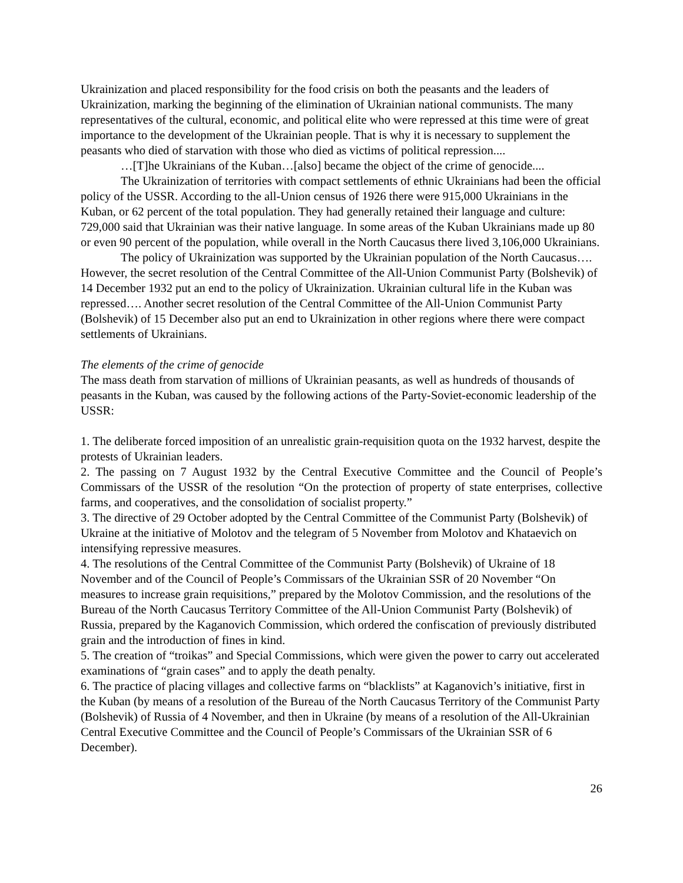Ukrainization and placed responsibility for the food crisis on both the peasants and the leaders of Ukrainization, marking the beginning of the elimination of Ukrainian national communists. The many representatives of the cultural, economic, and political elite who were repressed at this time were of great importance to the development of the Ukrainian people. That is why it is necessary to supplement the peasants who died of starvation with those who died as victims of political repression....
…[T]he Ukrainians of the Kuban…[also] became the object of the crime of genocide....
The Ukrainization of territories with compact settlements of ethnic Ukrainians had been the official policy of the USSR. According to the all-Union census of 1926 there were 915,000 Ukrainians in the Kuban, or 62 percent of the total population. They had generally retained their language and culture: 729,000 said that Ukrainian was their native language. In some areas of the Kuban Ukrainians made up 80 or even 90 percent of the population, while overall in the North Caucasus there lived 3,106,000 Ukrainians.
The policy of Ukrainization was supported by the Ukrainian population of the North Caucasus…. However, the secret resolution of the Central Committee of the All-Union Communist Party (Bolshevik) of 14 December 1932 put an end to the policy of Ukrainization. Ukrainian cultural life in the Kuban was repressed…. Another secret resolution of the Central Committee of the All-Union Communist Party (Bolshevik) of 15 December also put an end to Ukrainization in other regions where there were compact settlements of Ukrainians.
The elements of the crime of genocide
The mass death from starvation of millions of Ukrainian peasants, as well as hundreds of thousands of peasants in the Kuban, was caused by the following actions of the Party-Soviet-economic leadership of the USSR:
1. The deliberate forced imposition of an unrealistic grain-requisition quota on the 1932 harvest, despite the protests of Ukrainian leaders.
2. The passing on 7 August 1932 by the Central Executive Committee and the Council of People’s Commissars of the USSR of the resolution “On the protection of property of state enterprises, collective farms, and cooperatives, and the consolidation of socialist property.”
3. The directive of 29 October adopted by the Central Committee of the Communist Party (Bolshevik) of Ukraine at the initiative of Molotov and the telegram of 5 November from Molotov and Khataevich on intensifying repressive measures.
4. The resolutions of the Central Committee of the Communist Party (Bolshevik) of Ukraine of 18 November and of the Council of People’s Commissars of the Ukrainian SSR of 20 November “On measures to increase grain requisitions,” prepared by the Molotov Commission, and the resolutions of the Bureau of the North Caucasus Territory Committee of the All-Union Communist Party (Bolshevik) of Russia, prepared by the Kaganovich Commission, which ordered the confiscation of previously distributed grain and the introduction of fines in kind.
5. The creation of “troikas” and Special Commissions, which were given the power to carry out accelerated examinations of “grain cases” and to apply the death penalty.
6. The practice of placing villages and collective farms on “blacklists” at Kaganovich’s initiative, first in the Kuban (by means of a resolution of the Bureau of the North Caucasus Territory of the Communist Party (Bolshevik) of Russia of 4 November, and then in Ukraine (by means of a resolution of the All-Ukrainian Central Executive Committee and the Council of People’s Commissars of the Ukrainian SSR of 6 December).
26